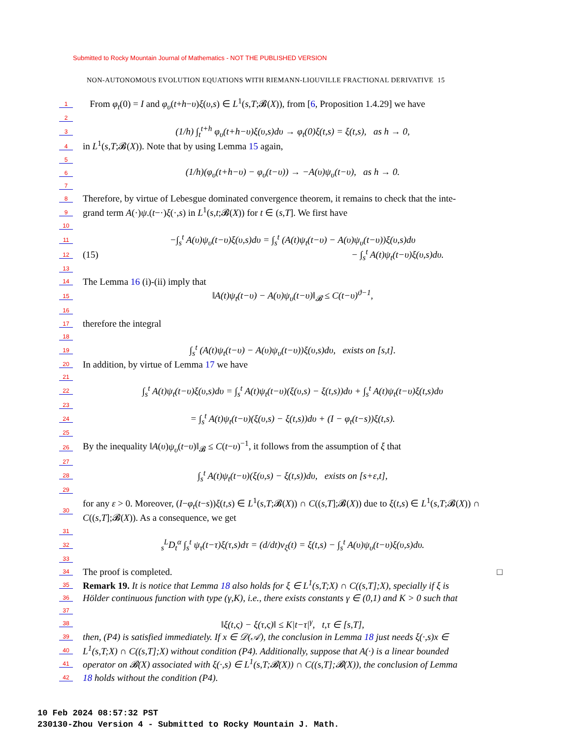Submitted to Rocky Mountain Journal of Mathematics - NOT THE PUBLISHED VERSION
NON-AUTONOMOUS EVOLUTION EQUATIONS WITH RIEMANN-LIOUVILLE FRACTIONAL DERIVATIVE 15
1 From φ<sub>t</sub>(0) = I and φ<sub>υ</sub>(t+h−υ)ξ(υ,s) ∈ L<sup>1</sup>(s,T;𝓑(X)), from [6, Proposition 1.4.29] we have
2
3 (1/h) ∫<sub>t</sub><sup>t+h</sup> φ<sub>υ</sub>(t+h−υ)ξ(υ,s)dυ → φ<sub>t</sub>(0)ξ(t,s) = ξ(t,s), as h → 0,
4 in L<sup>1</sup>(s,T;𝓑(X)). Note that by using Lemma 15 again,
5
6 (1/h)(φ<sub>υ</sub>(t+h−υ) − φ<sub>υ</sub>(t−υ)) → −A(υ)ψ<sub>υ</sub>(t−υ), as h → 0.
7
8 Therefore, by virtue of Lebesgue dominated convergence theorem, it remains to check that the inte-
9 grand term A(·)ψ.(t−·)ξ(·,s) in L<sup>1</sup>(s,t;𝓑(X)) for t ∈ (s,T]. We first have
10
11 −∫<sub>s</sub><sup>t</sup> A(υ)ψ<sub>υ</sub>(t−υ)ξ(υ,s)dυ = ∫<sub>s</sub><sup>t</sup> (A(t)ψ<sub>t</sub>(t−υ) − A(υ)ψ<sub>υ</sub>(t−υ))ξ(υ,s)dυ
12 (15) − ∫<sub>s</sub><sup>t</sup> A(t)ψ<sub>t</sub>(t−υ)ξ(υ,s)dυ.
13
14 The Lemma 16 (i)-(ii) imply that
15 ‖A(t)ψ<sub>t</sub>(t−υ) − A(υ)ψ<sub>υ</sub>(t−υ)‖<sub>𝓑</sub> ≤ C(t−υ)<sup>ϑ−1</sup>,
16
17 therefore the integral
18
19 ∫<sub>s</sub><sup>t</sup> (A(t)ψ<sub>t</sub>(t−υ) − A(υ)ψ<sub>υ</sub>(t−υ))ξ(υ,s)dυ, exists on [s,t].
20 In addition, by virtue of Lemma 17 we have
21
22 ∫<sub>s</sub><sup>t</sup> A(t)ψ<sub>t</sub>(t−υ)ξ(υ,s)dυ = ∫<sub>s</sub><sup>t</sup> A(t)ψ<sub>t</sub>(t−υ)(ξ(υ,s) − ξ(t,s))dυ + ∫<sub>s</sub><sup>t</sup> A(t)ψ<sub>t</sub>(t−υ)ξ(t,s)dυ
23
24 = ∫<sub>s</sub><sup>t</sup> A(t)ψ<sub>t</sub>(t−υ)(ξ(υ,s) − ξ(t,s))dυ + (I − φ<sub>t</sub>(t−s))ξ(t,s).
25
26 By the inequality ‖A(υ)ψ<sub>υ</sub>(t−υ)‖<sub>𝓑</sub> ≤ C(t−υ)<sup>−1</sup>, it follows from the assumption of ξ that
27
28 ∫<sub>s</sub><sup>t</sup> A(t)ψ<sub>t</sub>(t−υ)(ξ(υ,s) − ξ(t,s))dυ, exists on [s+ε,t],
29
30 for any ε > 0. Moreover, (I−φ<sub>t</sub>(t−s))ξ(t,s) ∈ L<sup>1</sup>(s,T;𝓑(X)) ∩ C((s,T];𝓑(X)) due to ξ(t,s) ∈ L<sup>1</sup>(s,T;𝓑(X)) ∩ C((s,T];𝓑(X)). As a consequence, we get
31
32 <sub>s</sub><sup>L</sup>D<sub>t</sub><sup>α</sup> ∫<sub>s</sub><sup>t</sup> ψ<sub>τ</sub>(t−τ)ξ(τ,s)dτ = (d/dt)v<sub>ξ</sub>(t) = ξ(t,s) − ∫<sub>s</sub><sup>t</sup> A(υ)ψ<sub>υ</sub>(t−υ)ξ(υ,s)dυ.
33
34 The proof is completed. □
35 Remark 19. It is notice that Lemma 18 also holds for ξ ∈ L<sup>1</sup>(s,T;X) ∩ C((s,T];X), specially if ξ is
36 Hölder continuous function with type (γ,K), i.e., there exists constants γ ∈ (0,1) and K > 0 such that
37
38 ‖ξ(t,ς) − ξ(τ,ς)‖ ≤ K|t−τ|<sup>γ</sup>, t,τ ∈ [s,T],
39 then, (P4) is satisfied immediately. If x ∈ 𝒟(𝒜), the conclusion in Lemma 18 just needs ξ(·,s)x ∈
40 L<sup>1</sup>(s,T;X) ∩ C((s,T];X) without condition (P4). Additionally, suppose that A(·) is a linear bounded
41 operator on 𝓑(X) associated with ξ(·,s) ∈ L<sup>1</sup>(s,T;𝓑(X)) ∩ C((s,T];𝓑(X)), the conclusion of Lemma
42 18 holds without the condition (P4).
10 Feb 2024 08:57:32 PST
230130-Zhou Version 4 - Submitted to Rocky Mountain J. Math.